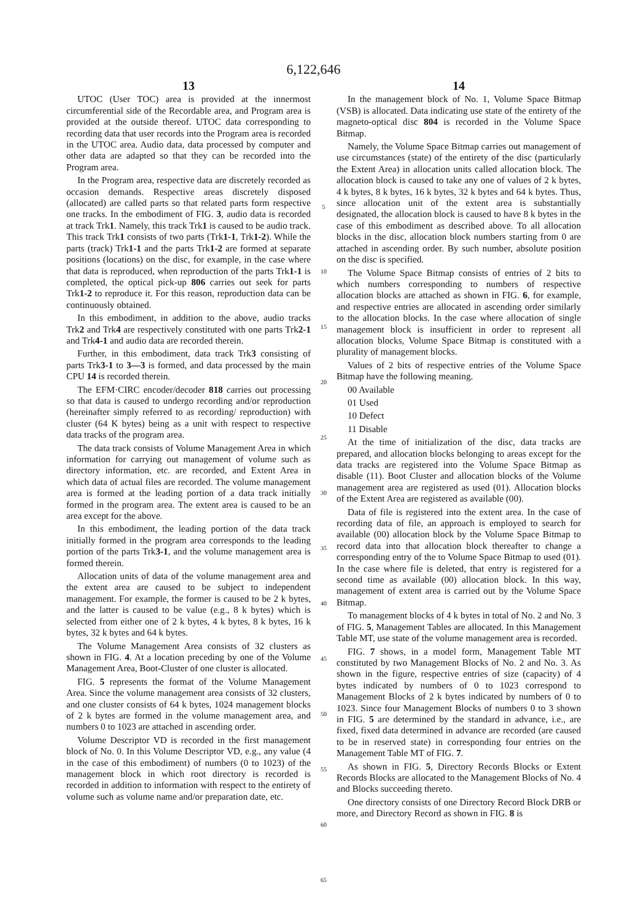6,122,646
13
UTOC (User TOC) area is provided at the innermost circumferential side of the Recordable area, and Program area is provided at the outside thereof. UTOC data corresponding to recording data that user records into the Program area is recorded in the UTOC area. Audio data, data processed by computer and other data are adapted so that they can be recorded into the Program area.
In the Program area, respective data are discretely recorded as occasion demands. Respective areas discretely disposed (allocated) are called parts so that related parts form respective one tracks. In the embodiment of FIG. 3, audio data is recorded at track Trk1. Namely, this track Trk1 is caused to be audio track. This track Trk1 consists of two parts (Trk1-1, Trk1-2). While the parts (track) Trk1-1 and the parts Trk1-2 are formed at separate positions (locations) on the disc, for example, in the case where that data is reproduced, when reproduction of the parts Trk1-1 is completed, the optical pick-up 806 carries out seek for parts Trk1-2 to reproduce it. For this reason, reproduction data can be continuously obtained.
In this embodiment, in addition to the above, audio tracks Trk2 and Trk4 are respectively constituted with one parts Trk2-1 and Trk4-1 and audio data are recorded therein.
Further, in this embodiment, data track Trk3 consisting of parts Trk3-1 to 3—3 is formed, and data processed by the main CPU 14 is recorded therein.
The EFM·CIRC encoder/decoder 818 carries out processing so that data is caused to undergo recording and/or reproduction (hereinafter simply referred to as recording/ reproduction) with cluster (64 K bytes) being as a unit with respect to respective data tracks of the program area.
The data track consists of Volume Management Area in which information for carrying out management of volume such as directory information, etc. are recorded, and Extent Area in which data of actual files are recorded. The volume management area is formed at the leading portion of a data track initially formed in the program area. The extent area is caused to be an area except for the above.
In this embodiment, the leading portion of the data track initially formed in the program area corresponds to the leading portion of the parts Trk3-1, and the volume management area is formed therein.
Allocation units of data of the volume management area and the extent area are caused to be subject to independent management. For example, the former is caused to be 2 k bytes, and the latter is caused to be value (e.g., 8 k bytes) which is selected from either one of 2 k bytes, 4 k bytes, 8 k bytes, 16 k bytes, 32 k bytes and 64 k bytes.
The Volume Management Area consists of 32 clusters as shown in FIG. 4. At a location preceding by one of the Volume Management Area, Boot-Cluster of one cluster is allocated.
FIG. 5 represents the format of the Volume Management Area. Since the volume management area consists of 32 clusters, and one cluster consists of 64 k bytes, 1024 management blocks of 2 k bytes are formed in the volume management area, and numbers 0 to 1023 are attached in ascending order.
Volume Descriptor VD is recorded in the first management block of No. 0. In this Volume Descriptor VD, e.g., any value (4 in the case of this embodiment) of numbers (0 to 1023) of the management block in which root directory is recorded is recorded in addition to information with respect to the entirety of volume such as volume name and/or preparation date, etc.
5
10
15
20
25
30
35
40
45
50
55
60
65
14
In the management block of No. 1, Volume Space Bitmap (VSB) is allocated. Data indicating use state of the entirety of the magneto-optical disc 804 is recorded in the Volume Space Bitmap.
Namely, the Volume Space Bitmap carries out management of use circumstances (state) of the entirety of the disc (particularly the Extent Area) in allocation units called allocation block. The allocation block is caused to take any one of values of 2 k bytes, 4 k bytes, 8 k bytes, 16 k bytes, 32 k bytes and 64 k bytes. Thus, since allocation unit of the extent area is substantially designated, the allocation block is caused to have 8 k bytes in the case of this embodiment as described above. To all allocation blocks in the disc, allocation block numbers starting from 0 are attached in ascending order. By such number, absolute position on the disc is specified.
The Volume Space Bitmap consists of entries of 2 bits to which numbers corresponding to numbers of respective allocation blocks are attached as shown in FIG. 6, for example, and respective entries are allocated in ascending order similarly to the allocation blocks. In the case where allocation of single management block is insufficient in order to represent all allocation blocks, Volume Space Bitmap is constituted with a plurality of management blocks.
Values of 2 bits of respective entries of the Volume Space Bitmap have the following meaning.
00 Available
01 Used
10 Defect
11 Disable
At the time of initialization of the disc, data tracks are prepared, and allocation blocks belonging to areas except for the data tracks are registered into the Volume Space Bitmap as disable (11). Boot Cluster and allocation blocks of the Volume management area are registered as used (01). Allocation blocks of the Extent Area are registered as available (00).
Data of file is registered into the extent area. In the case of recording data of file, an approach is employed to search for available (00) allocation block by the Volume Space Bitmap to record data into that allocation block thereafter to change a corresponding entry of the to Volume Space Bitmap to used (01). In the case where file is deleted, that entry is registered for a second time as available (00) allocation block. In this way, management of extent area is carried out by the Volume Space Bitmap.
To management blocks of 4 k bytes in total of No. 2 and No. 3 of FIG. 5, Management Tables are allocated. In this Management Table MT, use state of the volume management area is recorded.
FIG. 7 shows, in a model form, Management Table MT constituted by two Management Blocks of No. 2 and No. 3. As shown in the figure, respective entries of size (capacity) of 4 bytes indicated by numbers of 0 to 1023 correspond to Management Blocks of 2 k bytes indicated by numbers of 0 to 1023. Since four Management Blocks of numbers 0 to 3 shown in FIG. 5 are determined by the standard in advance, i.e., are fixed, fixed data determined in advance are recorded (are caused to be in reserved state) in corresponding four entries on the Management Table MT of FIG. 7.
As shown in FIG. 5, Directory Records Blocks or Extent Records Blocks are allocated to the Management Blocks of No. 4 and Blocks succeeding thereto.
One directory consists of one Directory Record Block DRB or more, and Directory Record as shown in FIG. 8 is